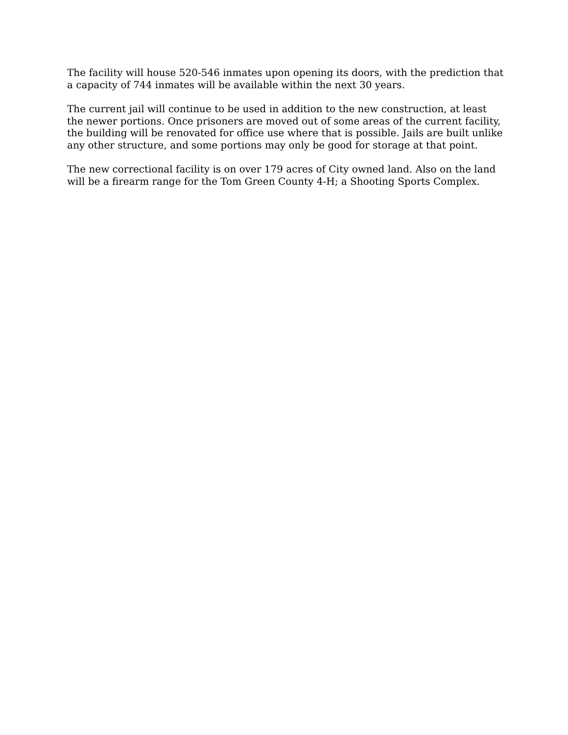The facility will house 520-546 inmates upon opening its doors, with the prediction that a capacity of 744 inmates will be available within the next 30 years.
The current jail will continue to be used in addition to the new construction, at least the newer portions. Once prisoners are moved out of some areas of the current facility, the building will be renovated for office use where that is possible. Jails are built unlike any other structure, and some portions may only be good for storage at that point.
The new correctional facility is on over 179 acres of City owned land. Also on the land will be a firearm range for the Tom Green County 4-H; a Shooting Sports Complex.